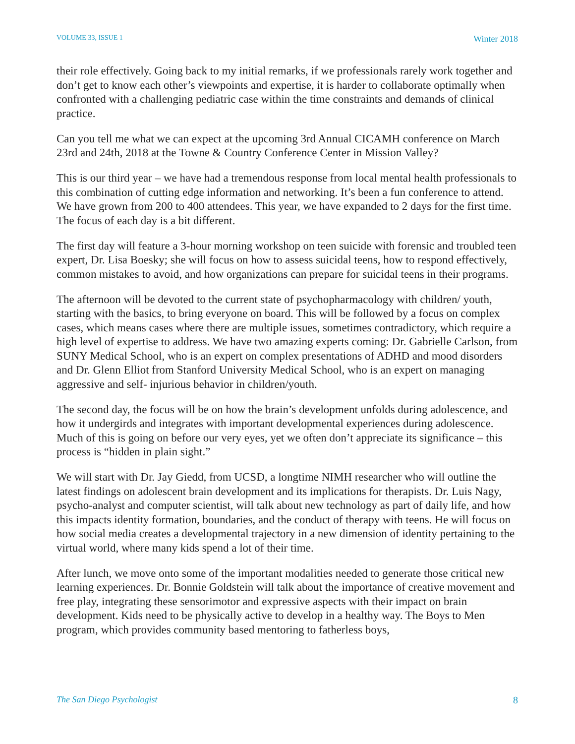VOLUME 33, ISSUE 1 Winter 2018
their role effectively. Going back to my initial remarks, if we professionals rarely work together and don’t get to know each other’s viewpoints and expertise, it is harder to collaborate optimally when confronted with a challenging pediatric case within the time constraints and demands of clinical practice.
Can you tell me what we can expect at the upcoming 3rd Annual CICAMH conference on March 23rd and 24th, 2018 at the Towne & Country Conference Center in Mission Valley?
This is our third year – we have had a tremendous response from local mental health professionals to this combination of cutting edge information and networking. It’s been a fun conference to attend. We have grown from 200 to 400 attendees. This year, we have expanded to 2 days for the first time. The focus of each day is a bit different.
The first day will feature a 3-hour morning workshop on teen suicide with forensic and troubled teen expert, Dr. Lisa Boesky; she will focus on how to assess suicidal teens, how to respond effectively, common mistakes to avoid, and how organizations can prepare for suicidal teens in their programs.
The afternoon will be devoted to the current state of psychopharmacology with children/ youth, starting with the basics, to bring everyone on board. This will be followed by a focus on complex cases, which means cases where there are multiple issues, sometimes contradictory, which require a high level of expertise to address. We have two amazing experts coming: Dr. Gabrielle Carlson, from SUNY Medical School, who is an expert on complex presentations of ADHD and mood disorders and Dr. Glenn Elliot from Stanford University Medical School, who is an expert on managing aggressive and self- injurious behavior in children/youth.
The second day, the focus will be on how the brain’s development unfolds during adolescence, and how it undergirds and integrates with important developmental experiences during adolescence. Much of this is going on before our very eyes, yet we often don’t appreciate its significance – this process is “hidden in plain sight.”
We will start with Dr. Jay Giedd, from UCSD, a longtime NIMH researcher who will outline the latest findings on adolescent brain development and its implications for therapists. Dr. Luis Nagy, psycho-analyst and computer scientist, will talk about new technology as part of daily life, and how this impacts identity formation, boundaries, and the conduct of therapy with teens. He will focus on how social media creates a developmental trajectory in a new dimension of identity pertaining to the virtual world, where many kids spend a lot of their time.
After lunch, we move onto some of the important modalities needed to generate those critical new learning experiences. Dr. Bonnie Goldstein will talk about the importance of creative movement and free play, integrating these sensorimotor and expressive aspects with their impact on brain development. Kids need to be physically active to develop in a healthy way. The Boys to Men program, which provides community based mentoring to fatherless boys,
The San Diego Psychologist 8